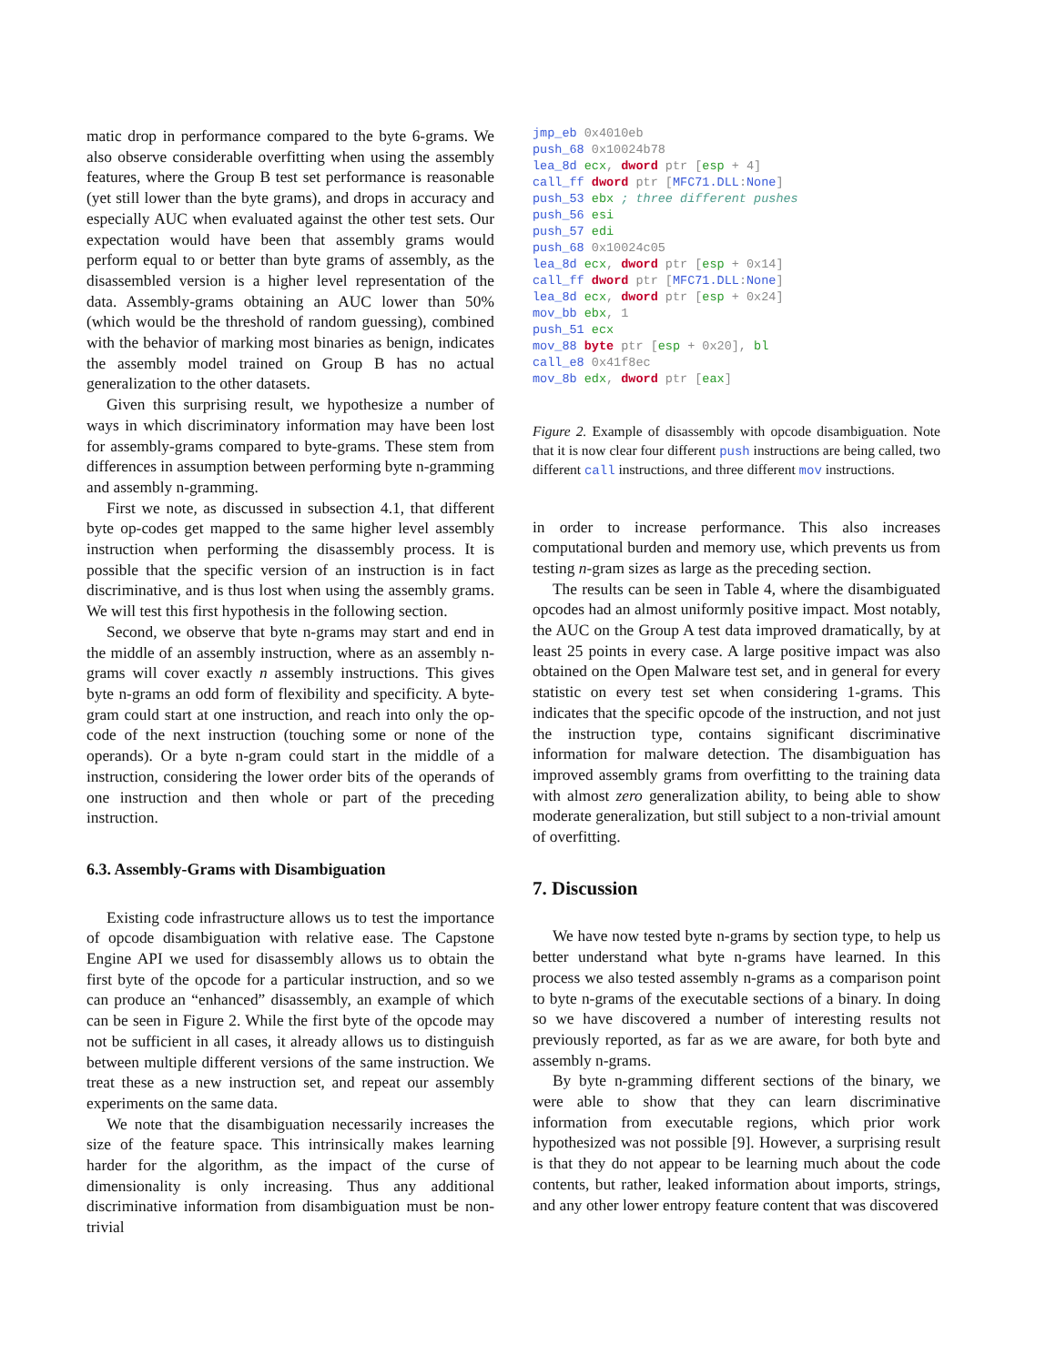matic drop in performance compared to the byte 6-grams. We also observe considerable overfitting when using the assembly features, where the Group B test set performance is reasonable (yet still lower than the byte grams), and drops in accuracy and especially AUC when evaluated against the other test sets. Our expectation would have been that assembly grams would perform equal to or better than byte grams of assembly, as the disassembled version is a higher level representation of the data. Assembly-grams obtaining an AUC lower than 50% (which would be the threshold of random guessing), combined with the behavior of marking most binaries as benign, indicates the assembly model trained on Group B has no actual generalization to the other datasets.
Given this surprising result, we hypothesize a number of ways in which discriminatory information may have been lost for assembly-grams compared to byte-grams. These stem from differences in assumption between performing byte n-gramming and assembly n-gramming.
First we note, as discussed in subsection 4.1, that different byte op-codes get mapped to the same higher level assembly instruction when performing the disassembly process. It is possible that the specific version of an instruction is in fact discriminative, and is thus lost when using the assembly grams. We will test this first hypothesis in the following section.
Second, we observe that byte n-grams may start and end in the middle of an assembly instruction, where as an assembly n-grams will cover exactly n assembly instructions. This gives byte n-grams an odd form of flexibility and specificity. A byte-gram could start at one instruction, and reach into only the op-code of the next instruction (touching some or none of the operands). Or a byte n-gram could start in the middle of a instruction, considering the lower order bits of the operands of one instruction and then whole or part of the preceding instruction.
6.3. Assembly-Grams with Disambiguation
Existing code infrastructure allows us to test the importance of opcode disambiguation with relative ease. The Capstone Engine API we used for disassembly allows us to obtain the first byte of the opcode for a particular instruction, and so we can produce an “enhanced” disassembly, an example of which can be seen in Figure 2. While the first byte of the opcode may not be sufficient in all cases, it already allows us to distinguish between multiple different versions of the same instruction. We treat these as a new instruction set, and repeat our assembly experiments on the same data.
We note that the disambiguation necessarily increases the size of the feature space. This intrinsically makes learning harder for the algorithm, as the impact of the curse of dimensionality is only increasing. Thus any additional discriminative information from disambiguation must be non-trivial
jmp_eb 0x4010eb
push_68 0x10024b78
lea_8d ecx, dword ptr [esp + 4]
call_ff dword ptr [MFC71.DLL:None]
push_53 ebx ; three different pushes
push_56 esi
push_57 edi
push_68 0x10024c05
lea_8d ecx, dword ptr [esp + 0x14]
call_ff dword ptr [MFC71.DLL:None]
lea_8d ecx, dword ptr [esp + 0x24]
mov_bb ebx, 1
push_51 ecx
mov_88 byte ptr [esp + 0x20], bl
call_e8 0x41f8ec
mov_8b edx, dword ptr [eax]
Figure 2. Example of disassembly with opcode disambiguation. Note that it is now clear four different push instructions are being called, two different call instructions, and three different mov instructions.
in order to increase performance. This also increases computational burden and memory use, which prevents us from testing n-gram sizes as large as the preceding section.
The results can be seen in Table 4, where the disambiguated opcodes had an almost uniformly positive impact. Most notably, the AUC on the Group A test data improved dramatically, by at least 25 points in every case. A large positive impact was also obtained on the Open Malware test set, and in general for every statistic on every test set when considering 1-grams. This indicates that the specific opcode of the instruction, and not just the instruction type, contains significant discriminative information for malware detection. The disambiguation has improved assembly grams from overfitting to the training data with almost zero generalization ability, to being able to show moderate generalization, but still subject to a non-trivial amount of overfitting.
7. Discussion
We have now tested byte n-grams by section type, to help us better understand what byte n-grams have learned. In this process we also tested assembly n-grams as a comparison point to byte n-grams of the executable sections of a binary. In doing so we have discovered a number of interesting results not previously reported, as far as we are aware, for both byte and assembly n-grams.
By byte n-gramming different sections of the binary, we were able to show that they can learn discriminative information from executable regions, which prior work hypothesized was not possible [9]. However, a surprising result is that they do not appear to be learning much about the code contents, but rather, leaked information about imports, strings, and any other lower entropy feature content that was discovered